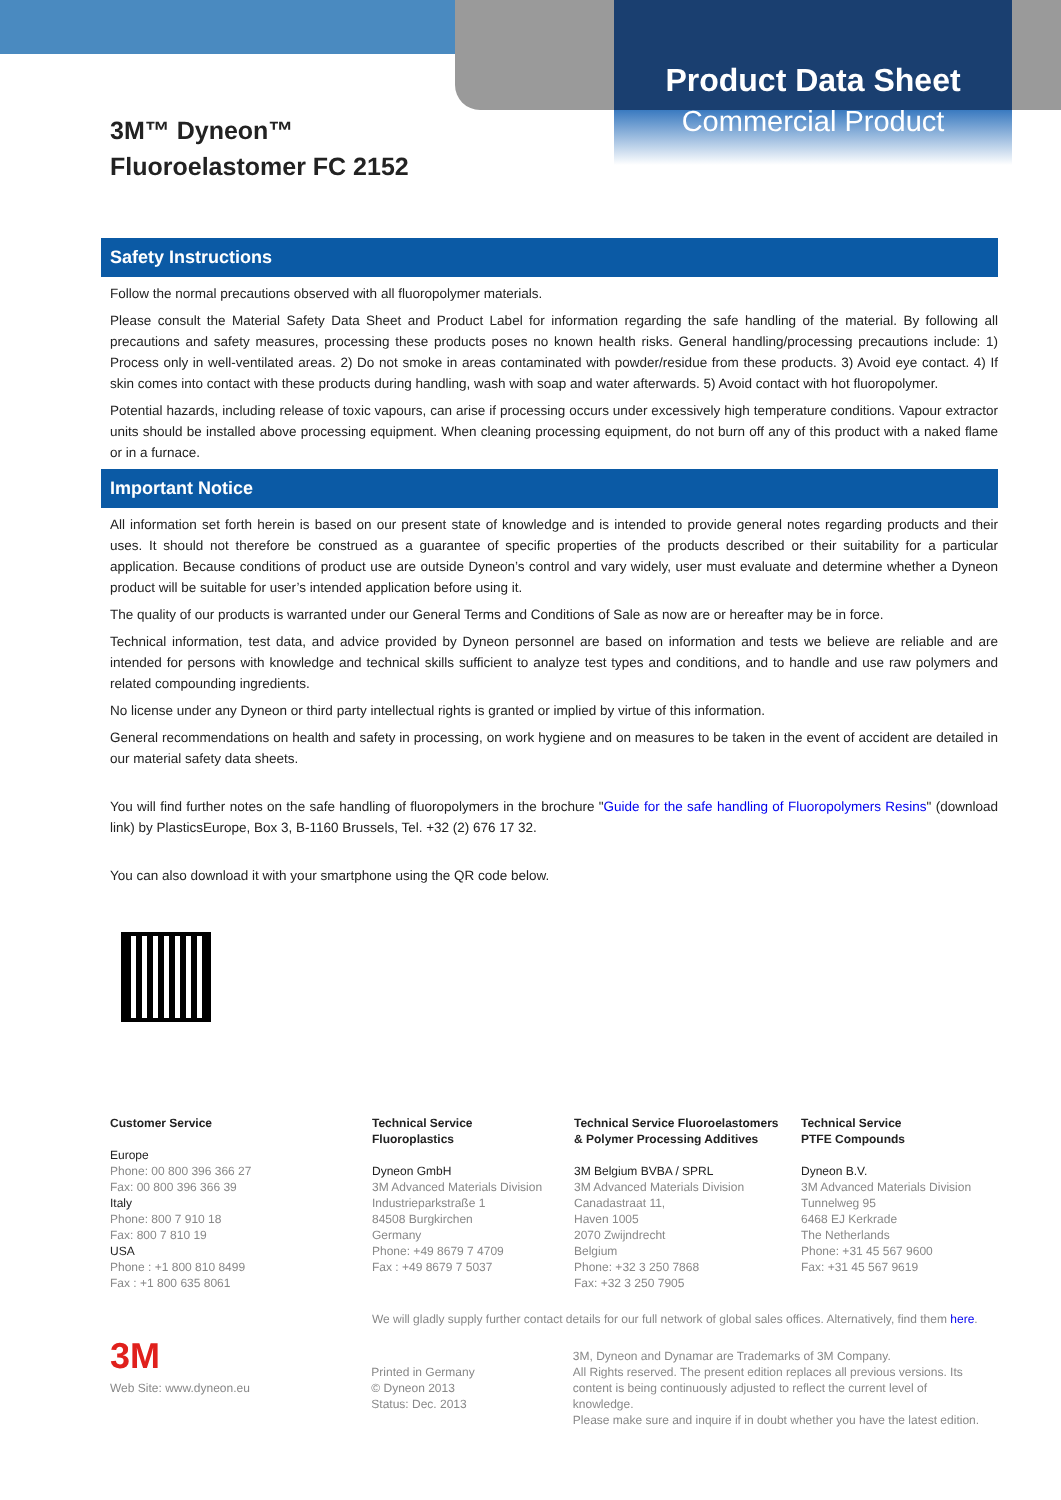Product Data Sheet
Commercial Product
3M™ Dyneon™
Fluoroelastomer FC 2152
Safety Instructions
Follow the normal precautions observed with all fluoropolymer materials.
Please consult the Material Safety Data Sheet and Product Label for information regarding the safe handling of the material. By following all precautions and safety measures, processing these products poses no known health risks. General handling/processing precautions include: 1) Process only in well-ventilated areas. 2) Do not smoke in areas contaminated with powder/residue from these products. 3) Avoid eye contact. 4) If skin comes into contact with these products during handling, wash with soap and water afterwards. 5) Avoid contact with hot fluoropolymer.
Potential hazards, including release of toxic vapours, can arise if processing occurs under excessively high temperature conditions. Vapour extractor units should be installed above processing equipment. When cleaning processing equipment, do not burn off any of this product with a naked flame or in a furnace.
Important Notice
All information set forth herein is based on our present state of knowledge and is intended to provide general notes regarding products and their uses. It should not therefore be construed as a guarantee of specific properties of the products described or their suitability for a particular application. Because conditions of product use are outside Dyneon’s control and vary widely, user must evaluate and determine whether a Dyneon product will be suitable for user’s intended application before using it.
The quality of our products is warranted under our General Terms and Conditions of Sale as now are or hereafter may be in force.
Technical information, test data, and advice provided by Dyneon personnel are based on information and tests we believe are reliable and are intended for persons with knowledge and technical skills sufficient to analyze test types and conditions, and to handle and use raw polymers and related compounding ingredients.
No license under any Dyneon or third party intellectual rights is granted or implied by virtue of this information.
General recommendations on health and safety in processing, on work hygiene and on measures to be taken in the event of accident are detailed in our material safety data sheets.
You will find further notes on the safe handling of fluoropolymers in the brochure "Guide for the safe handling of Fluoropolymers Resins" (download link) by PlasticsEurope, Box 3, B-1160 Brussels, Tel. +32 (2) 676 17 32.
You can also download it with your smartphone using the QR code below.
Customer Service
Europe
Phone: 00 800 396 366 27
Fax: 00 800 396 366 39
Italy
Phone: 800 7 910 18
Fax: 800 7 810 19
USA
Phone : +1 800 810 8499
Fax : +1 800 635 8061
Technical Service
Fluoroplastics
Dyneon GmbH
3M Advanced Materials Division
Industrieparkstraße 1
84508 Burgkirchen
Germany
Phone: +49 8679 7 4709
Fax : +49 8679 7 5037
Technical Service Fluoroelastomers
& Polymer Processing Additives
3M Belgium BVBA / SPRL
3M Advanced Materials Division
Canadastraat 11,
Haven 1005
2070 Zwijndrecht
Belgium
Phone: +32 3 250 7868
Fax: +32 3 250 7905
Technical Service
PTFE Compounds
Dyneon B.V.
3M Advanced Materials Division
Tunnelweg 95
6468 EJ Kerkrade
The Netherlands
Phone: +31 45 567 9600
Fax: +31 45 567 9619
We will gladly supply further contact details for our full network of global sales offices. Alternatively, find them here.
3M
Web Site: www.dyneon.eu
Printed in Germany
© Dyneon 2013
Status: Dec. 2013
3M, Dyneon and Dynamar are Trademarks of 3M Company.
All Rights reserved. The present edition replaces all previous versions. Its
content is being continuously adjusted to reflect the current level of knowledge.
Please make sure and inquire if in doubt whether you have the latest edition.